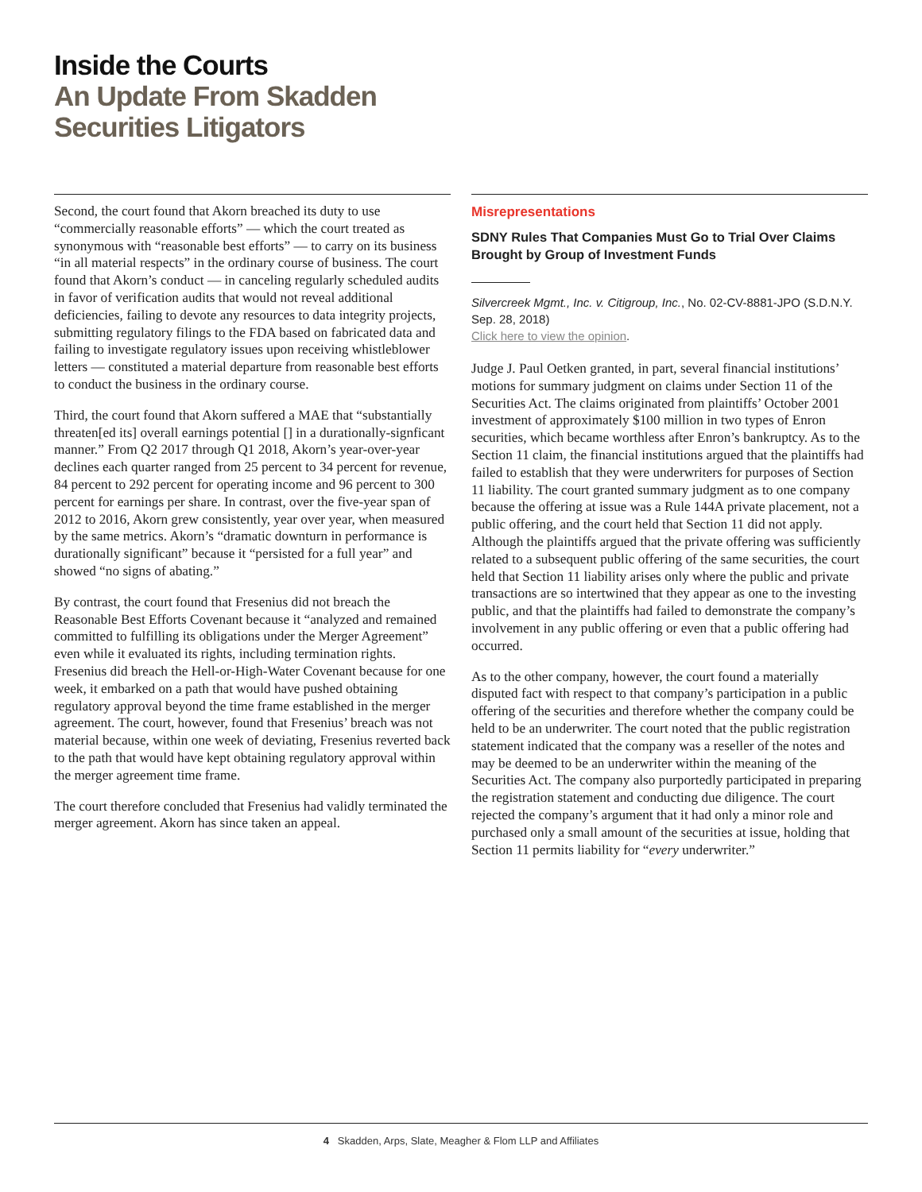Inside the Courts
An Update From Skadden
Securities Litigators
Second, the court found that Akorn breached its duty to use “commercially reasonable efforts” — which the court treated as synonymous with “reasonable best efforts” — to carry on its business “in all material respects” in the ordinary course of business. The court found that Akorn’s conduct — in canceling regularly scheduled audits in favor of verification audits that would not reveal additional deficiencies, failing to devote any resources to data integrity projects, submitting regulatory filings to the FDA based on fabricated data and failing to investigate regulatory issues upon receiving whistleblower letters — constituted a material departure from reasonable best efforts to conduct the business in the ordinary course.
Third, the court found that Akorn suffered a MAE that “substantially threaten[ed its] overall earnings potential [] in a durationally-signficant manner.” From Q2 2017 through Q1 2018, Akorn’s year-over-year declines each quarter ranged from 25 percent to 34 percent for revenue, 84 percent to 292 percent for operating income and 96 percent to 300 percent for earnings per share. In contrast, over the five-year span of 2012 to 2016, Akorn grew consistently, year over year, when measured by the same metrics. Akorn’s “dramatic downturn in performance is durationally significant” because it “persisted for a full year” and showed “no signs of abating.”
By contrast, the court found that Fresenius did not breach the Reasonable Best Efforts Covenant because it “analyzed and remained committed to fulfilling its obligations under the Merger Agreement” even while it evaluated its rights, including termination rights. Fresenius did breach the Hell-or-High-Water Covenant because for one week, it embarked on a path that would have pushed obtaining regulatory approval beyond the time frame established in the merger agreement. The court, however, found that Fresenius’ breach was not material because, within one week of deviating, Fresenius reverted back to the path that would have kept obtaining regulatory approval within the merger agreement time frame.
The court therefore concluded that Fresenius had validly terminated the merger agreement. Akorn has since taken an appeal.
Misrepresentations
SDNY Rules That Companies Must Go to Trial Over Claims Brought by Group of Investment Funds
Silvercreek Mgmt., Inc. v. Citigroup, Inc., No. 02-CV-8881-JPO (S.D.N.Y. Sep. 28, 2018)
Click here to view the opinion.
Judge J. Paul Oetken granted, in part, several financial institutions’ motions for summary judgment on claims under Section 11 of the Securities Act. The claims originated from plaintiffs’ October 2001 investment of approximately $100 million in two types of Enron securities, which became worthless after Enron’s bankruptcy. As to the Section 11 claim, the financial institutions argued that the plaintiffs had failed to establish that they were underwriters for purposes of Section 11 liability. The court granted summary judgment as to one company because the offering at issue was a Rule 144A private placement, not a public offering, and the court held that Section 11 did not apply. Although the plaintiffs argued that the private offering was sufficiently related to a subsequent public offering of the same securities, the court held that Section 11 liability arises only where the public and private transactions are so intertwined that they appear as one to the investing public, and that the plaintiffs had failed to demonstrate the company’s involvement in any public offering or even that a public offering had occurred.
As to the other company, however, the court found a materially disputed fact with respect to that company’s participation in a public offering of the securities and therefore whether the company could be held to be an underwriter. The court noted that the public registration statement indicated that the company was a reseller of the notes and may be deemed to be an underwriter within the meaning of the Securities Act. The company also purportedly participated in preparing the registration statement and conducting due diligence. The court rejected the company’s argument that it had only a minor role and purchased only a small amount of the securities at issue, holding that Section 11 permits liability for “every underwriter.”
4 Skadden, Arps, Slate, Meagher & Flom LLP and Affiliates